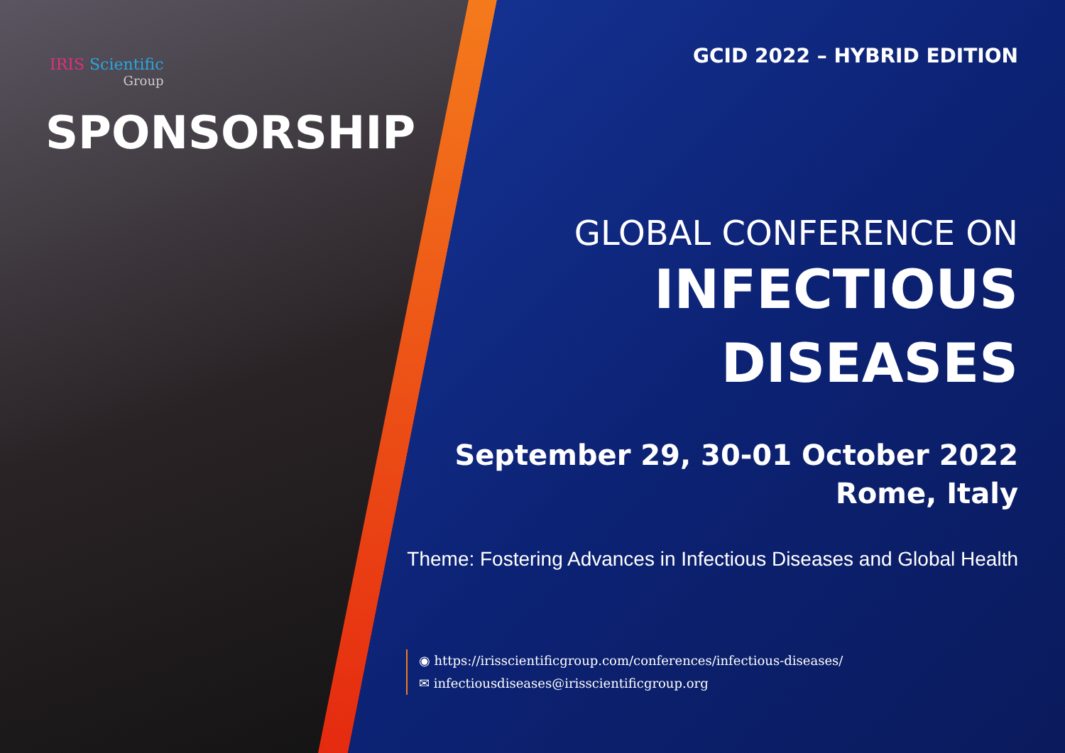IRIS Scientific
Group
SPONSORSHIP
GCID 2022 – HYBRID EDITION
GLOBAL CONFERENCE ON
INFECTIOUS
DISEASES
September 29, 30-01 October 2022
Rome, Italy
Theme: Fostering Advances in Infectious Diseases and Global Health
◉ https://irisscientificgroup.com/conferences/infectious-diseases/
✉ infectiousdiseases@irisscientificgroup.org